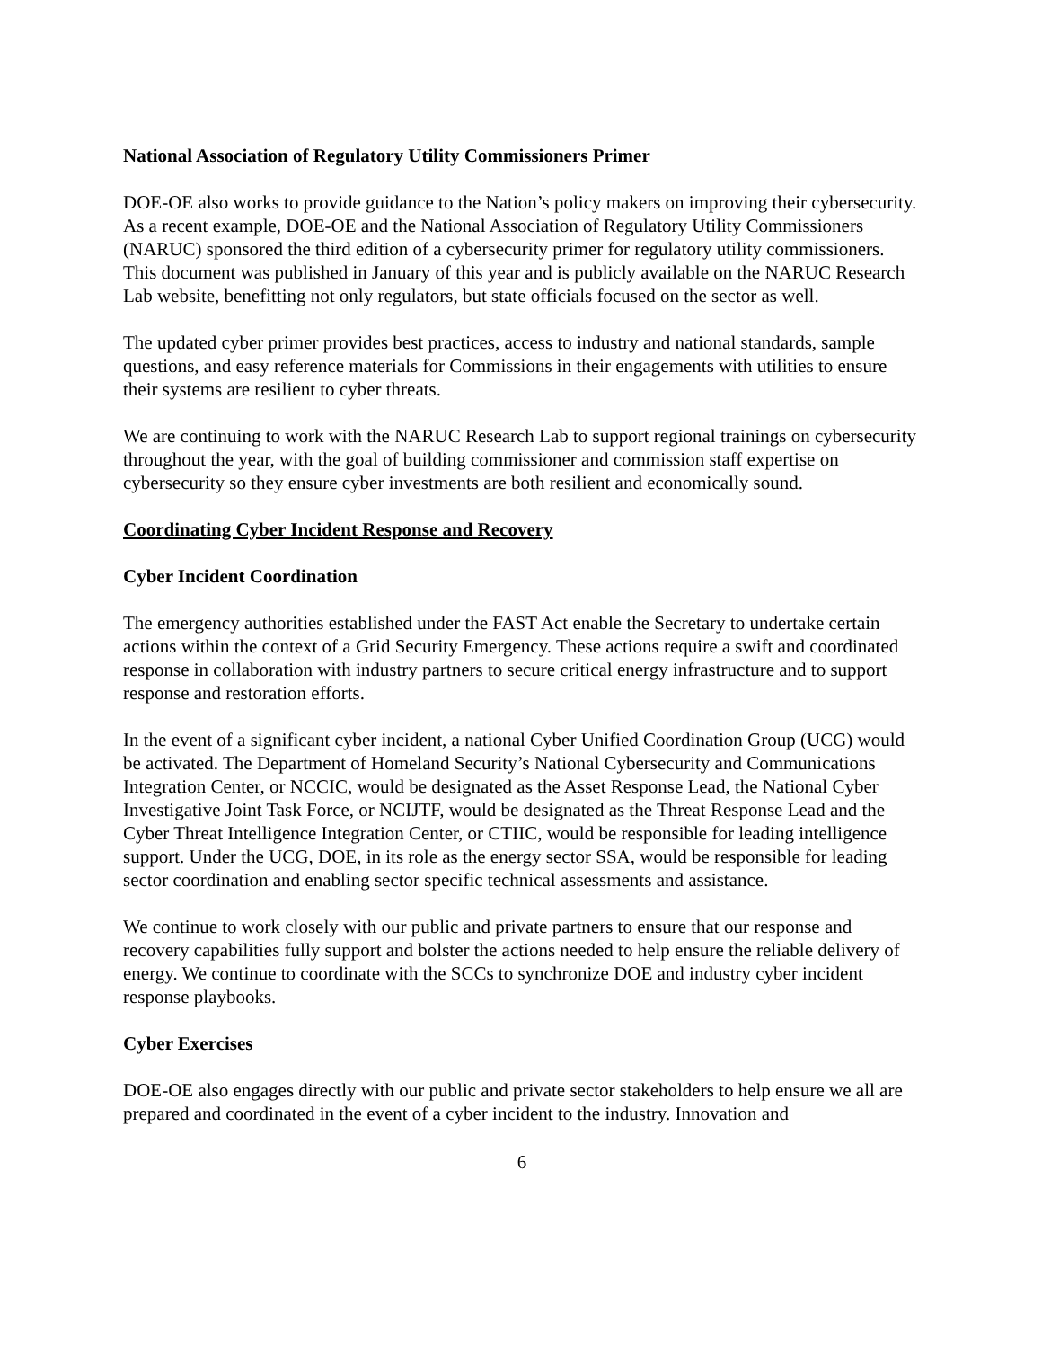National Association of Regulatory Utility Commissioners Primer
DOE-OE also works to provide guidance to the Nation’s policy makers on improving their cybersecurity. As a recent example, DOE-OE and the National Association of Regulatory Utility Commissioners (NARUC) sponsored the third edition of a cybersecurity primer for regulatory utility commissioners. This document was published in January of this year and is publicly available on the NARUC Research Lab website, benefitting not only regulators, but state officials focused on the sector as well.
The updated cyber primer provides best practices, access to industry and national standards, sample questions, and easy reference materials for Commissions in their engagements with utilities to ensure their systems are resilient to cyber threats.
We are continuing to work with the NARUC Research Lab to support regional trainings on cybersecurity throughout the year, with the goal of building commissioner and commission staff expertise on cybersecurity so they ensure cyber investments are both resilient and economically sound.
Coordinating Cyber Incident Response and Recovery
Cyber Incident Coordination
The emergency authorities established under the FAST Act enable the Secretary to undertake certain actions within the context of a Grid Security Emergency. These actions require a swift and coordinated response in collaboration with industry partners to secure critical energy infrastructure and to support response and restoration efforts.
In the event of a significant cyber incident, a national Cyber Unified Coordination Group (UCG) would be activated. The Department of Homeland Security’s National Cybersecurity and Communications Integration Center, or NCCIC, would be designated as the Asset Response Lead, the National Cyber Investigative Joint Task Force, or NCIJTF, would be designated as the Threat Response Lead and the Cyber Threat Intelligence Integration Center, or CTIIC, would be responsible for leading intelligence support. Under the UCG, DOE, in its role as the energy sector SSA, would be responsible for leading sector coordination and enabling sector specific technical assessments and assistance.
We continue to work closely with our public and private partners to ensure that our response and recovery capabilities fully support and bolster the actions needed to help ensure the reliable delivery of energy. We continue to coordinate with the SCCs to synchronize DOE and industry cyber incident response playbooks.
Cyber Exercises
DOE-OE also engages directly with our public and private sector stakeholders to help ensure we all are prepared and coordinated in the event of a cyber incident to the industry. Innovation and
6